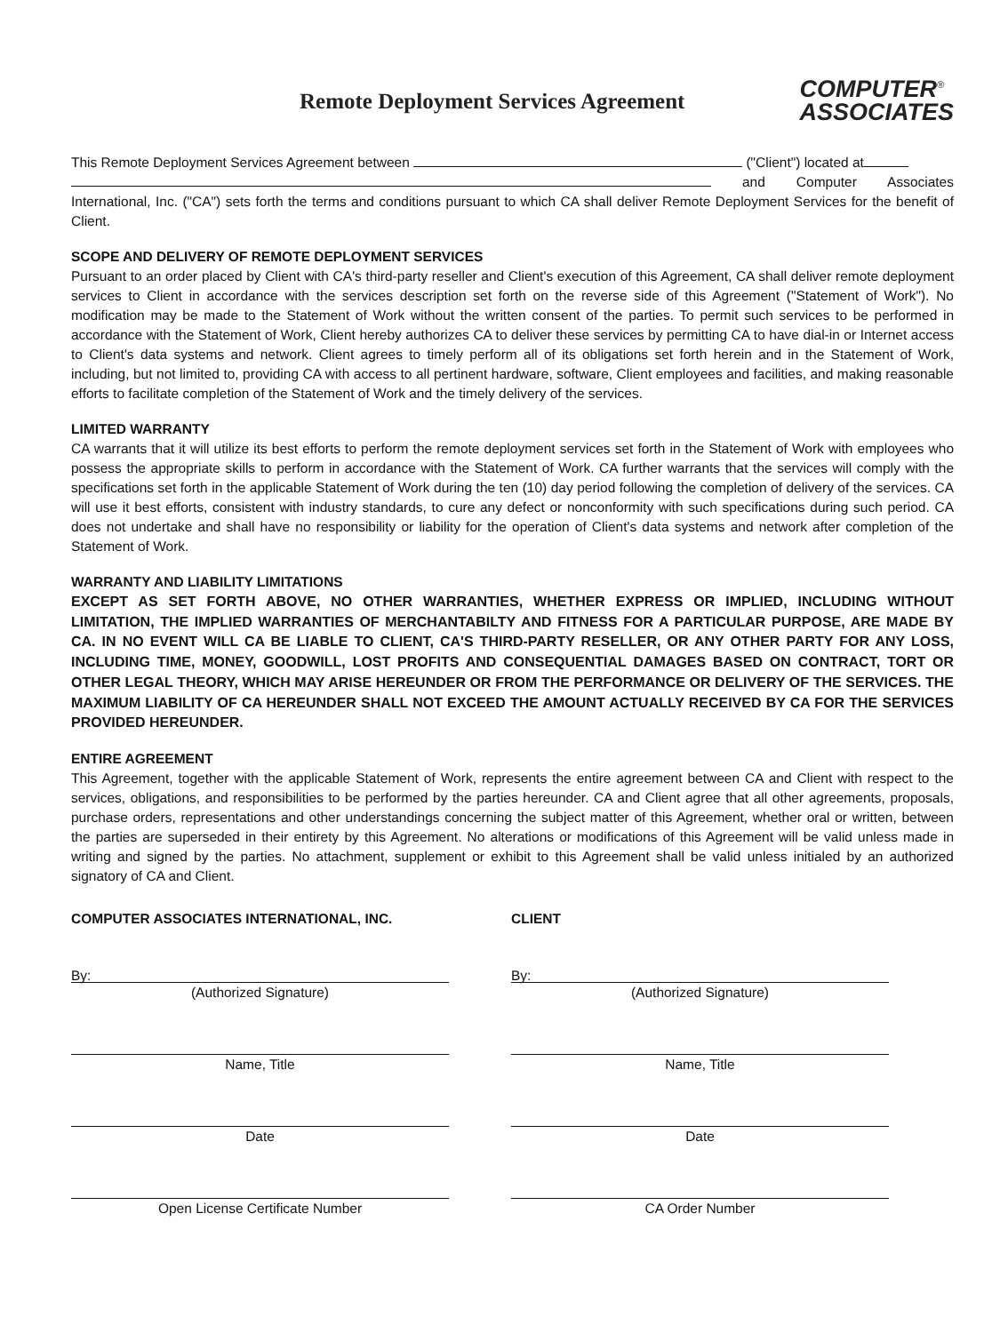Remote Deployment Services Agreement
COMPUTER<sup>®</sup>
ASSOCIATES
This Remote Deployment Services Agreement between ("Client") located at
and Computer Associates International, Inc. ("CA") sets forth the terms and conditions pursuant to which CA shall deliver Remote Deployment Services for the benefit of Client.
SCOPE AND DELIVERY OF REMOTE DEPLOYMENT SERVICES
Pursuant to an order placed by Client with CA's third-party reseller and Client's execution of this Agreement, CA shall deliver remote deployment services to Client in accordance with the services description set forth on the reverse side of this Agreement ("Statement of Work"). No modification may be made to the Statement of Work without the written consent of the parties. To permit such services to be performed in accordance with the Statement of Work, Client hereby authorizes CA to deliver these services by permitting CA to have dial-in or Internet access to Client's data systems and network. Client agrees to timely perform all of its obligations set forth herein and in the Statement of Work, including, but not limited to, providing CA with access to all pertinent hardware, software, Client employees and facilities, and making reasonable efforts to facilitate completion of the Statement of Work and the timely delivery of the services.
LIMITED WARRANTY
CA warrants that it will utilize its best efforts to perform the remote deployment services set forth in the Statement of Work with employees who possess the appropriate skills to perform in accordance with the Statement of Work. CA further warrants that the services will comply with the specifications set forth in the applicable Statement of Work during the ten (10) day period following the completion of delivery of the services. CA will use it best efforts, consistent with industry standards, to cure any defect or nonconformity with such specifications during such period. CA does not undertake and shall have no responsibility or liability for the operation of Client's data systems and network after completion of the Statement of Work.
WARRANTY AND LIABILITY LIMITATIONS
EXCEPT AS SET FORTH ABOVE, NO OTHER WARRANTIES, WHETHER EXPRESS OR IMPLIED, INCLUDING WITHOUT LIMITATION, THE IMPLIED WARRANTIES OF MERCHANTABILTY AND FITNESS FOR A PARTICULAR PURPOSE, ARE MADE BY CA. IN NO EVENT WILL CA BE LIABLE TO CLIENT, CA'S THIRD-PARTY RESELLER, OR ANY OTHER PARTY FOR ANY LOSS, INCLUDING TIME, MONEY, GOODWILL, LOST PROFITS AND CONSEQUENTIAL DAMAGES BASED ON CONTRACT, TORT OR OTHER LEGAL THEORY, WHICH MAY ARISE HEREUNDER OR FROM THE PERFORMANCE OR DELIVERY OF THE SERVICES. THE MAXIMUM LIABILITY OF CA HEREUNDER SHALL NOT EXCEED THE AMOUNT ACTUALLY RECEIVED BY CA FOR THE SERVICES PROVIDED HEREUNDER.
ENTIRE AGREEMENT
This Agreement, together with the applicable Statement of Work, represents the entire agreement between CA and Client with respect to the services, obligations, and responsibilities to be performed by the parties hereunder. CA and Client agree that all other agreements, proposals, purchase orders, representations and other understandings concerning the subject matter of this Agreement, whether oral or written, between the parties are superseded in their entirety by this Agreement. No alterations or modifications of this Agreement will be valid unless made in writing and signed by the parties. No attachment, supplement or exhibit to this Agreement shall be valid unless initialed by an authorized signatory of CA and Client.
COMPUTER ASSOCIATES INTERNATIONAL, INC.
By:
(Authorized Signature)
Name, Title
Date
Open License Certificate Number
CLIENT
By:
(Authorized Signature)
Name, Title
Date
CA Order Number